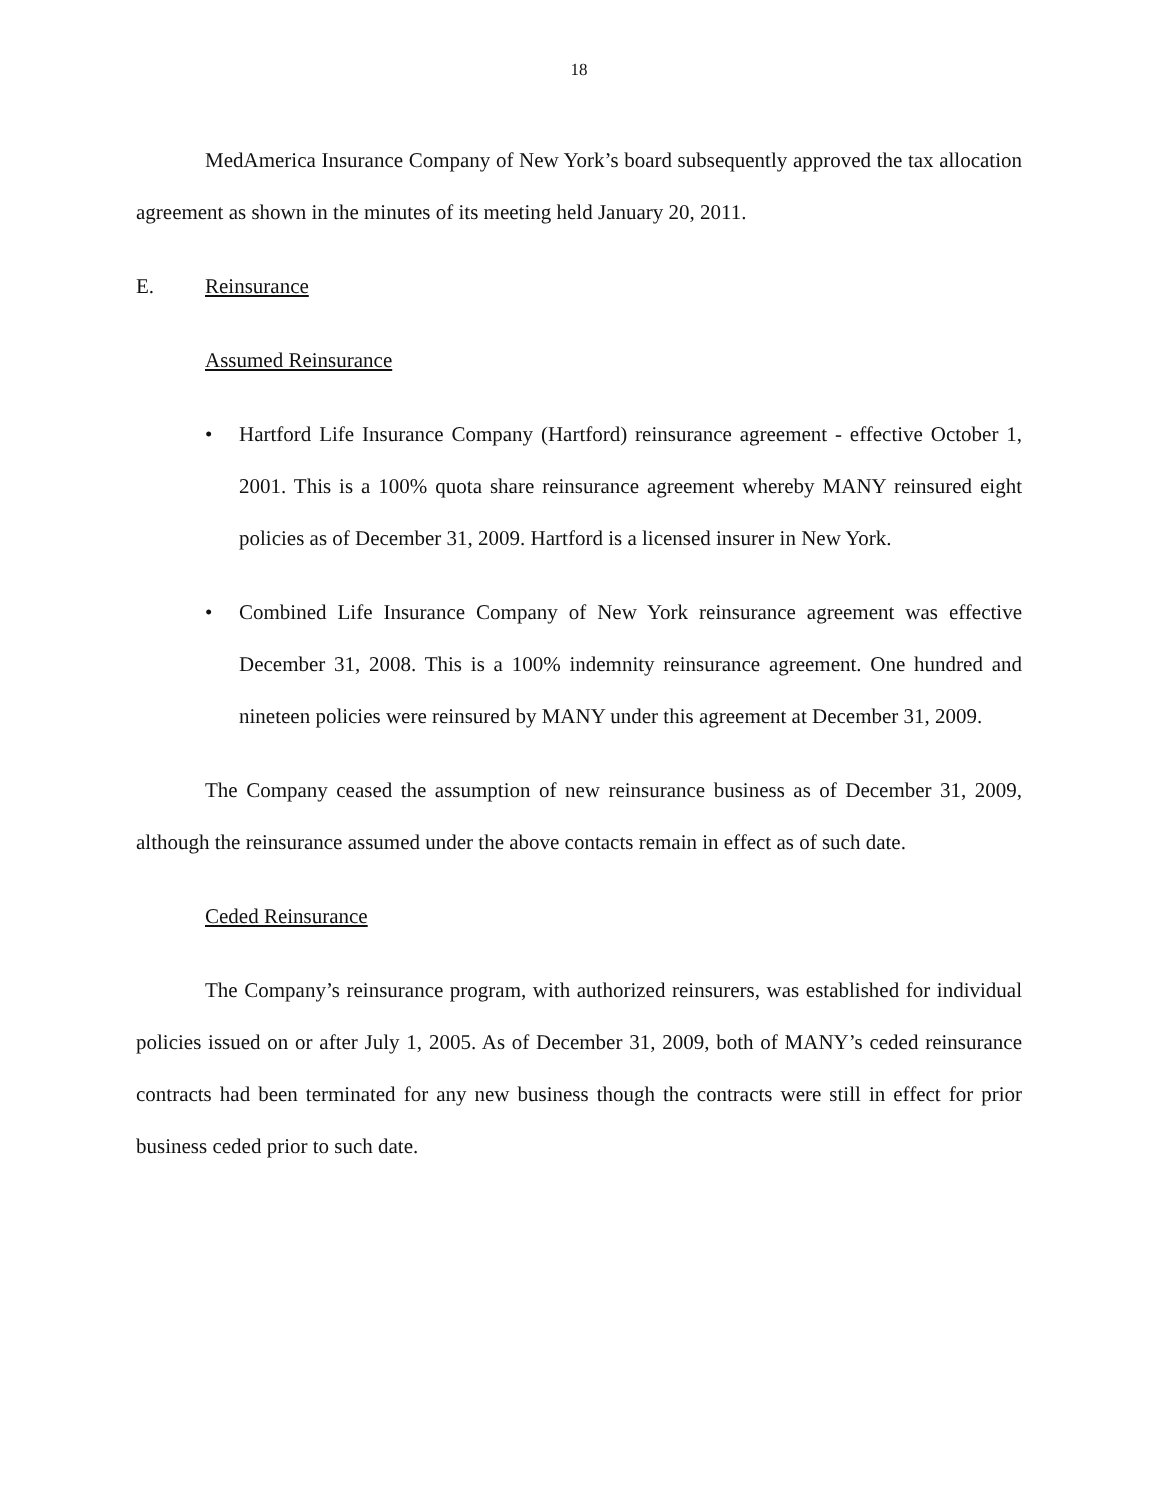18
MedAmerica Insurance Company of New York’s board subsequently approved the tax allocation agreement as shown in the minutes of its meeting held January 20, 2011.
E. Reinsurance
Assumed Reinsurance
• Hartford Life Insurance Company (Hartford) reinsurance agreement - effective October 1, 2001. This is a 100% quota share reinsurance agreement whereby MANY reinsured eight policies as of December 31, 2009. Hartford is a licensed insurer in New York.
• Combined Life Insurance Company of New York reinsurance agreement was effective December 31, 2008. This is a 100% indemnity reinsurance agreement. One hundred and nineteen policies were reinsured by MANY under this agreement at December 31, 2009.
The Company ceased the assumption of new reinsurance business as of December 31, 2009, although the reinsurance assumed under the above contacts remain in effect as of such date.
Ceded Reinsurance
The Company’s reinsurance program, with authorized reinsurers, was established for individual policies issued on or after July 1, 2005. As of December 31, 2009, both of MANY’s ceded reinsurance contracts had been terminated for any new business though the contracts were still in effect for prior business ceded prior to such date.